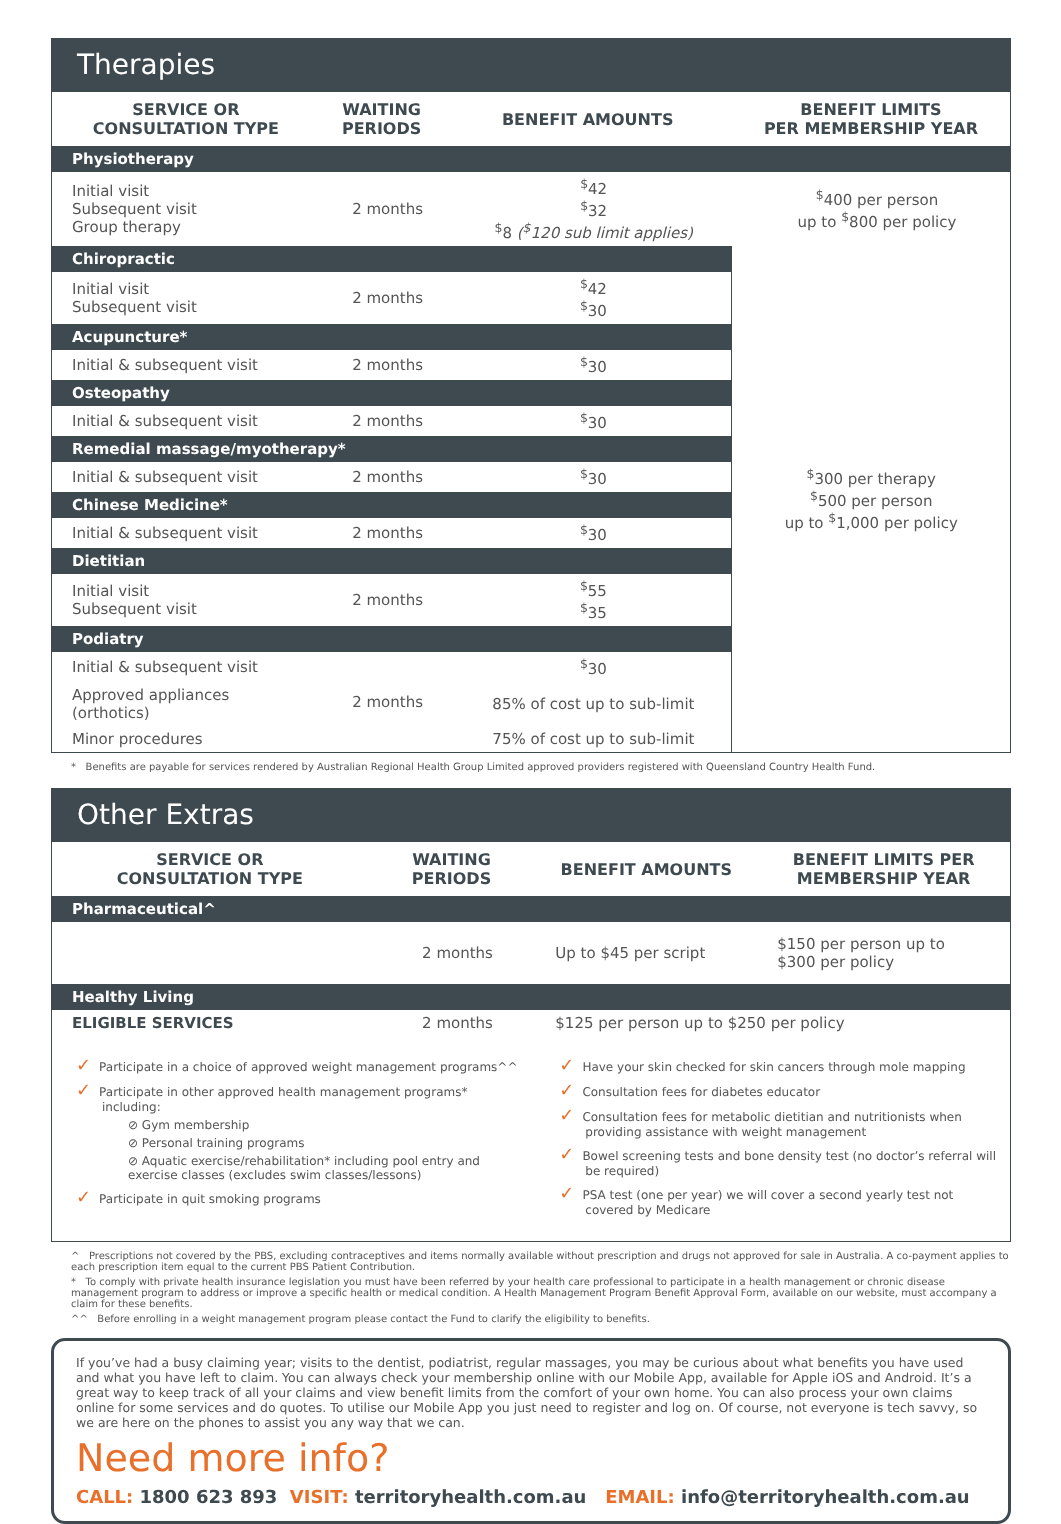Therapies
| SERVICE OR CONSULTATION TYPE | WAITING PERIODS | BENEFIT AMOUNTS | BENEFIT LIMITS PER MEMBERSHIP YEAR |
| --- | --- | --- | --- |
| Physiotherapy | | | |
| Initial visit Subsequent visit Group therapy | 2 months | <sup>$</sup>42 <sup>$</sup>32 <sup>$</sup>8 (<sup>$</sup>120 sub limit applies) | <sup>$</sup>400 per person up to <sup>$</sup>800 per policy |
| Chiropractic | | | <sup>$</sup>300 per therapy <sup>$</sup>500 per person up to <sup>$</sup>1,000 per policy |
| Initial visit Subsequent visit | 2 months | <sup>$</sup>42 <sup>$</sup>30 | |
| Acupuncture* | | | |
| Initial & subsequent visit | 2 months | <sup>$</sup>30 | |
| Osteopathy | | | |
| Initial & subsequent visit | 2 months | <sup>$</sup>30 | |
| Remedial massage/myotherapy* | | | |
| Initial & subsequent visit | 2 months | <sup>$</sup>30 | |
| Chinese Medicine* | | | |
| Initial & subsequent visit | 2 months | <sup>$</sup>30 | |
| Dietitian | | | |
| Initial visit Subsequent visit | 2 months | <sup>$</sup>55 <sup>$</sup>35 | |
| Podiatry | | | |
| Initial & subsequent visit | 2 months | <sup>$</sup>30 | |
| Approved appliances (orthotics) | | 85% of cost up to sub-limit | |
| Minor procedures | | 75% of cost up to sub-limit | |
* Benefits are payable for services rendered by Australian Regional Health Group Limited approved providers registered with Queensland Country Health Fund.
Other Extras
| SERVICE OR CONSULTATION TYPE | WAITING PERIODS | BENEFIT AMOUNTS | BENEFIT LIMITS PER MEMBERSHIP YEAR |
| --- | --- | --- | --- |
| Pharmaceutical^ | | | |
| | 2 months | Up to $45 per script | $150 per person up to $300 per policy |
| Healthy Living | | | |
| ELIGIBLE SERVICES | 2 months | $125 per person up to $250 per policy | |
| ✓ Participate in a choice of approved weight management programs^^ ✓ Participate in other approved health management programs* including: ⊘ Gym membership ⊘ Personal training programs ⊘ Aquatic exercise/rehabilitation* including pool entry and exercise classes (excludes swim classes/lessons) ✓ Participate in quit smoking programs | | ✓ Have your skin checked for skin cancers through mole mapping ✓ Consultation fees for diabetes educator ✓ Consultation fees for metabolic dietitian and nutritionists when providing assistance with weight management ✓ Bowel screening tests and bone density test (no doctor’s referral will be required) ✓ PSA test (one per year) we will cover a second yearly test not covered by Medicare | |
^ Prescriptions not covered by the PBS, excluding contraceptives and items normally available without prescription and drugs not approved for sale in Australia. A co-payment applies to each prescription item equal to the current PBS Patient Contribution.
* To comply with private health insurance legislation you must have been referred by your health care professional to participate in a health management or chronic disease management program to address or improve a specific health or medical condition. A Health Management Program Benefit Approval Form, available on our website, must accompany a claim for these benefits.
^^ Before enrolling in a weight management program please contact the Fund to clarify the eligibility to benefits.
If you’ve had a busy claiming year; visits to the dentist, podiatrist, regular massages, you may be curious about what benefits you have used and what you have left to claim. You can always check your membership online with our Mobile App, available for Apple iOS and Android. It’s a great way to keep track of all your claims and view benefit limits from the comfort of your own home. You can also process your own claims online for some services and do quotes. To utilise our Mobile App you just need to register and log on. Of course, not everyone is tech savvy, so we are here on the phones to assist you any way that we can.
Need more info?
CALL: 1800 623 893 VISIT: territoryhealth.com.au EMAIL: info@territoryhealth.com.au